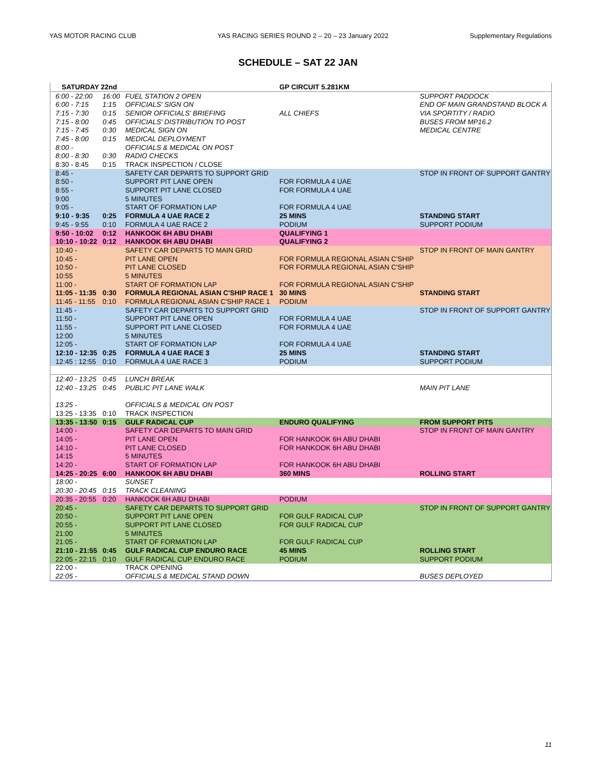YAS MOTOR RACING CLUB YAS RACING SERIES ROUND 2 – 20 – 23 January 2022 Supplementary Regulations
SCHEDULE – SAT 22 JAN
| SATURDAY 22nd | | | GP CIRCUIT 5.281KM | |
| --- | --- | --- | --- | --- |
| 6:00 - 22:00 | 16:00 | FUEL STATION 2 OPEN | | SUPPORT PADDOCK |
| 6:00 - 7:15 | 1:15 | OFFICIALS' SIGN ON | | END OF MAIN GRANDSTAND BLOCK A |
| 7:15 - 7:30 | 0:15 | SENIOR OFFICIALS' BRIEFING | ALL CHIEFS | VIA SPORTITY / RADIO |
| 7:15 - 8:00 | 0:45 | OFFICIALS' DISTRIBUTION TO POST | | BUSES FROM MP16.2 |
| 7:15 - 7:45 | 0:30 | MEDICAL SIGN ON | | MEDICAL CENTRE |
| 7:45 - 8:00 | 0:15 | MEDICAL DEPLOYMENT | | |
| 8:00 - | | OFFICIALS & MEDICAL ON POST | | |
| 8:00 - 8:30 | 0:30 | RADIO CHECKS | | |
| 8:30 - 8:45 | 0:15 | TRACK INSPECTION / CLOSE | | |
| 8:45 - | | SAFETY CAR DEPARTS TO SUPPORT GRID | | STOP IN FRONT OF SUPPORT GANTRY |
| 8:50 - | | SUPPORT PIT LANE OPEN | FOR FORMULA 4 UAE | |
| 8:55 - | | SUPPORT PIT LANE CLOSED | FOR FORMULA 4 UAE | |
| 9:00 | | 5 MINUTES | | |
| 9:05 - | | START OF FORMATION LAP | FOR FORMULA 4 UAE | |
| 9:10 - 9:35 | 0:25 | FORMULA 4 UAE RACE 2 | 25 MINS | STANDING START |
| 9:45 - 9:55 | 0:10 | FORMULA 4 UAE RACE 2 | PODIUM | SUPPORT PODIUM |
| 9:50 - 10:02 | 0:12 | HANKOOK 6H ABU DHABI | QUALIFYING 1 | |
| 10:10 - 10:22 | 0:12 | HANKOOK 6H ABU DHABI | QUALIFYING 2 | |
| 10:40 - | | SAFETY CAR DEPARTS TO MAIN GRID | | STOP IN FRONT OF MAIN GANTRY |
| 10:45 - | | PIT LANE OPEN | FOR FORMULA REGIONAL ASIAN C'SHIP | |
| 10:50 - | | PIT LANE CLOSED | FOR FORMULA REGIONAL ASIAN C'SHIP | |
| 10:55 | | 5 MINUTES | | |
| 11:00 - | | START OF FORMATION LAP | FOR FORMULA REGIONAL ASIAN C'SHIP | |
| 11:05 - 11:35 | 0:30 | FORMULA REGIONAL ASIAN C'SHIP RACE 1 | 30 MINS | STANDING START |
| 11:45 - 11:55 | 0:10 | FORMULA REGIONAL ASIAN C'SHIP RACE 1 | PODIUM | |
| 11:45 - | | SAFETY CAR DEPARTS TO SUPPORT GRID | | STOP IN FRONT OF SUPPORT GANTRY |
| 11:50 - | | SUPPORT PIT LANE OPEN | FOR FORMULA 4 UAE | |
| 11:55 - | | SUPPORT PIT LANE CLOSED | FOR FORMULA 4 UAE | |
| 12:00 | | 5 MINUTES | | |
| 12:05 - | | START OF FORMATION LAP | FOR FORMULA 4 UAE | |
| 12:10 - 12:35 | 0:25 | FORMULA 4 UAE RACE 3 | 25 MINS | STANDING START |
| 12:45 : 12:55 | 0:10 | FORMULA 4 UAE RACE 3 | PODIUM | SUPPORT PODIUM |
| 12:40 - 13:25 | 0:45 | LUNCH BREAK | | |
| 12:40 - 13:25 | 0:45 | PUBLIC PIT LANE WALK | | MAIN PIT LANE |
| 13:25 - | | OFFICIALS & MEDICAL ON POST | | |
| 13:25 - 13:35 | 0:10 | TRACK INSPECTION | | |
| 13:35 - 13:50 | 0:15 | GULF RADICAL CUP | ENDURO QUALIFYING | FROM SUPPORT PITS |
| 14:00 - | | SAFETY CAR DEPARTS TO MAIN GRID | | STOP IN FRONT OF MAIN GANTRY |
| 14:05 - | | PIT LANE OPEN | FOR HANKOOK 6H ABU DHABI | |
| 14:10 - | | PIT LANE CLOSED | FOR HANKOOK 6H ABU DHABI | |
| 14:15 | | 5 MINUTES | | |
| 14:20 - | | START OF FORMATION LAP | FOR HANKOOK 6H ABU DHABI | |
| 14:25 - 20:25 | 6:00 | HANKOOK 6H ABU DHABI | 360 MINS | ROLLING START |
| 18:00 - | | SUNSET | | |
| 20:30 - 20:45 | 0:15 | TRACK CLEANING | | |
| 20:35 - 20:55 | 0:20 | HANKOOK 6H ABU DHABI | PODIUM | |
| 20:45 - | | SAFETY CAR DEPARTS TO SUPPORT GRID | | STOP IN FRONT OF SUPPORT GANTRY |
| 20:50 - | | SUPPORT PIT LANE OPEN | FOR GULF RADICAL CUP | |
| 20:55 - | | SUPPORT PIT LANE CLOSED | FOR GULF RADICAL CUP | |
| 21:00 | | 5 MINUTES | | |
| 21:05 - | | START OF FORMATION LAP | FOR GULF RADICAL CUP | |
| 21:10 - 21:55 | 0:45 | GULF RADICAL CUP ENDURO RACE | 45 MINS | ROLLING START |
| 22:05 - 22:15 | 0:10 | GULF RADICAL CUP ENDURO RACE | PODIUM | SUPPORT PODIUM |
| 22:00 - | | TRACK OPENING | | |
| 22:05 - | | OFFICIALS & MEDICAL STAND DOWN | | BUSES DEPLOYED |
11